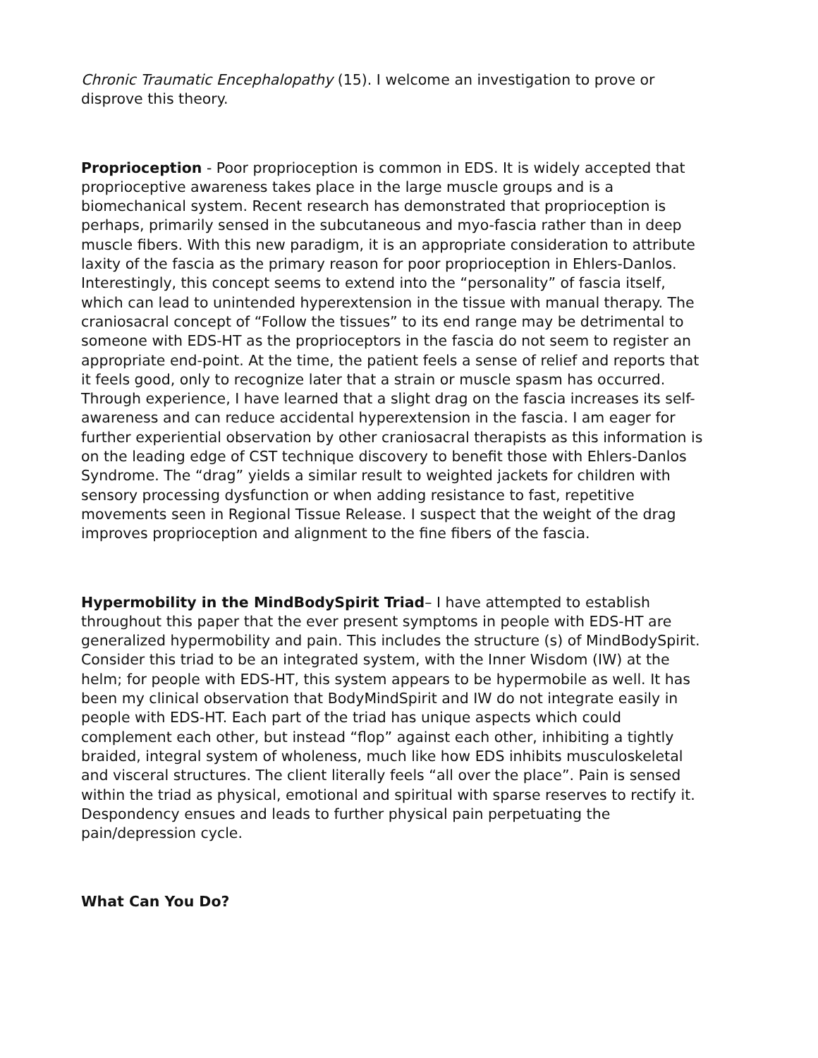Chronic Traumatic Encephalopathy (15). I welcome an investigation to prove or disprove this theory.
Proprioception - Poor proprioception is common in EDS. It is widely accepted that proprioceptive awareness takes place in the large muscle groups and is a biomechanical system. Recent research has demonstrated that proprioception is perhaps, primarily sensed in the subcutaneous and myo-fascia rather than in deep muscle fibers. With this new paradigm, it is an appropriate consideration to attribute laxity of the fascia as the primary reason for poor proprioception in Ehlers-Danlos. Interestingly, this concept seems to extend into the “personality” of fascia itself, which can lead to unintended hyperextension in the tissue with manual therapy. The craniosacral concept of “Follow the tissues” to its end range may be detrimental to someone with EDS-HT as the proprioceptors in the fascia do not seem to register an appropriate end-point. At the time, the patient feels a sense of relief and reports that it feels good, only to recognize later that a strain or muscle spasm has occurred. Through experience, I have learned that a slight drag on the fascia increases its self-awareness and can reduce accidental hyperextension in the fascia. I am eager for further experiential observation by other craniosacral therapists as this information is on the leading edge of CST technique discovery to benefit those with Ehlers-Danlos Syndrome. The “drag” yields a similar result to weighted jackets for children with sensory processing dysfunction or when adding resistance to fast, repetitive movements seen in Regional Tissue Release. I suspect that the weight of the drag improves proprioception and alignment to the fine fibers of the fascia.
Hypermobility in the MindBodySpirit Triad– I have attempted to establish throughout this paper that the ever present symptoms in people with EDS-HT are generalized hypermobility and pain. This includes the structure (s) of MindBodySpirit. Consider this triad to be an integrated system, with the Inner Wisdom (IW) at the helm; for people with EDS-HT, this system appears to be hypermobile as well. It has been my clinical observation that BodyMindSpirit and IW do not integrate easily in people with EDS-HT. Each part of the triad has unique aspects which could complement each other, but instead “flop” against each other, inhibiting a tightly braided, integral system of wholeness, much like how EDS inhibits musculoskeletal and visceral structures. The client literally feels “all over the place”. Pain is sensed within the triad as physical, emotional and spiritual with sparse reserves to rectify it. Despondency ensues and leads to further physical pain perpetuating the pain/depression cycle.
What Can You Do?